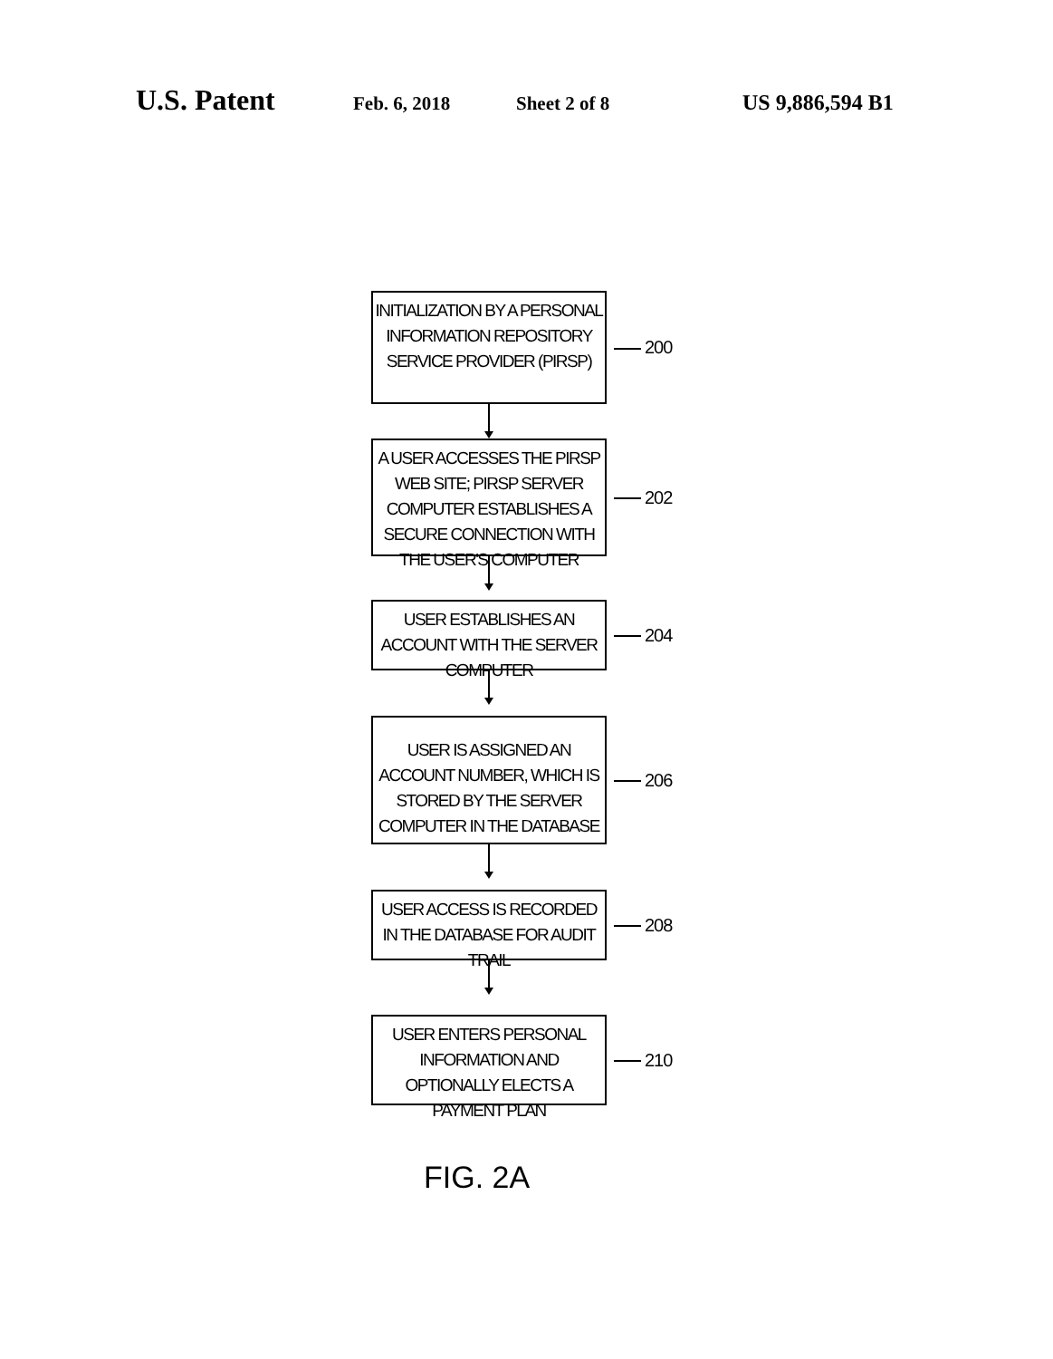U.S. Patent Feb. 6, 2018 Sheet 2 of 8 US 9,886,594 B1
INITIALIZATION BY A PERSONAL INFORMATION REPOSITORY SERVICE PROVIDER (PIRSP)
200
A USER ACCESSES THE PIRSP WEB SITE; PIRSP SERVER COMPUTER ESTABLISHES A SECURE CONNECTION WITH THE USER'S COMPUTER
202
USER ESTABLISHES AN ACCOUNT WITH THE SERVER COMPUTER
204
USER IS ASSIGNED AN ACCOUNT NUMBER, WHICH IS STORED BY THE SERVER COMPUTER IN THE DATABASE
206
USER ACCESS IS RECORDED IN THE DATABASE FOR AUDIT TRAIL
208
USER ENTERS PERSONAL INFORMATION AND OPTIONALLY ELECTS A PAYMENT PLAN
210
FIG. 2A